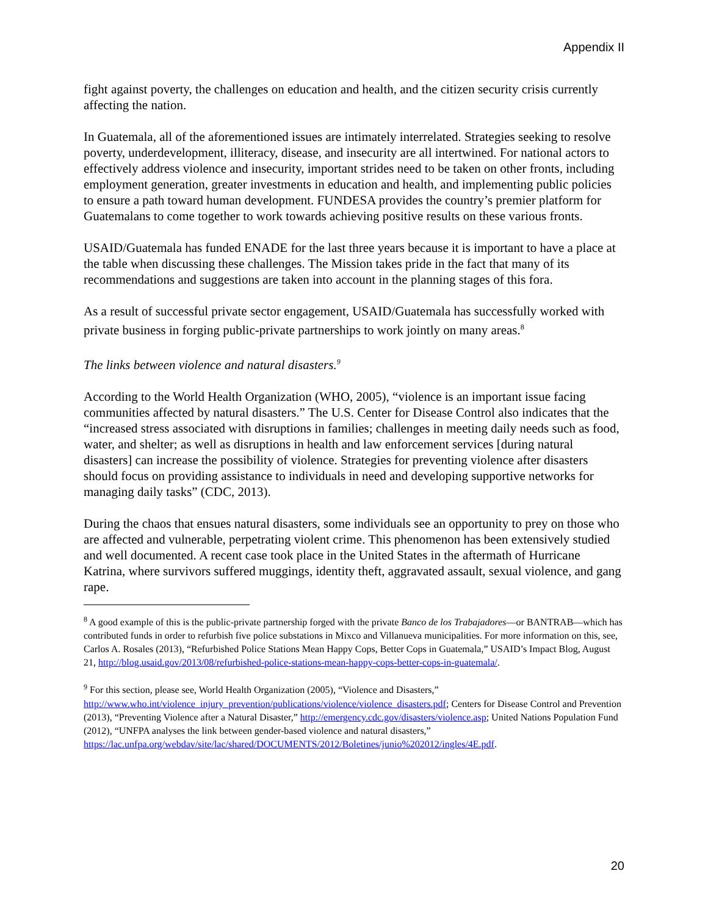Appendix II
fight against poverty, the challenges on education and health, and the citizen security crisis currently affecting the nation.
In Guatemala, all of the aforementioned issues are intimately interrelated. Strategies seeking to resolve poverty, underdevelopment, illiteracy, disease, and insecurity are all intertwined. For national actors to effectively address violence and insecurity, important strides need to be taken on other fronts, including employment generation, greater investments in education and health, and implementing public policies to ensure a path toward human development. FUNDESA provides the country’s premier platform for Guatemalans to come together to work towards achieving positive results on these various fronts.
USAID/Guatemala has funded ENADE for the last three years because it is important to have a place at the table when discussing these challenges. The Mission takes pride in the fact that many of its recommendations and suggestions are taken into account in the planning stages of this fora.
As a result of successful private sector engagement, USAID/Guatemala has successfully worked with private business in forging public-private partnerships to work jointly on many areas.<sup>8</sup>
The links between violence and natural disasters.<sup>9</sup>
According to the World Health Organization (WHO, 2005), “violence is an important issue facing communities affected by natural disasters.” The U.S. Center for Disease Control also indicates that the “increased stress associated with disruptions in families; challenges in meeting daily needs such as food, water, and shelter; as well as disruptions in health and law enforcement services [during natural disasters] can increase the possibility of violence. Strategies for preventing violence after disasters should focus on providing assistance to individuals in need and developing supportive networks for managing daily tasks” (CDC, 2013).
During the chaos that ensues natural disasters, some individuals see an opportunity to prey on those who are affected and vulnerable, perpetrating violent crime. This phenomenon has been extensively studied and well documented. A recent case took place in the United States in the aftermath of Hurricane Katrina, where survivors suffered muggings, identity theft, aggravated assault, sexual violence, and gang rape.
<sup>8</sup> A good example of this is the public-private partnership forged with the private Banco de los Trabajadores—or BANTRAB—which has contributed funds in order to refurbish five police substations in Mixco and Villanueva municipalities. For more information on this, see, Carlos A. Rosales (2013), “Refurbished Police Stations Mean Happy Cops, Better Cops in Guatemala,” USAID’s Impact Blog, August 21, http://blog.usaid.gov/2013/08/refurbished-police-stations-mean-happy-cops-better-cops-in-guatemala/.
<sup>9</sup> For this section, please see, World Health Organization (2005), “Violence and Disasters,” http://www.who.int/violence_injury_prevention/publications/violence/violence_disasters.pdf; Centers for Disease Control and Prevention (2013), “Preventing Violence after a Natural Disaster,” http://emergency.cdc.gov/disasters/violence.asp; United Nations Population Fund (2012), “UNFPA analyses the link between gender-based violence and natural disasters,” https://lac.unfpa.org/webdav/site/lac/shared/DOCUMENTS/2012/Boletines/junio%202012/ingles/4E.pdf.
20